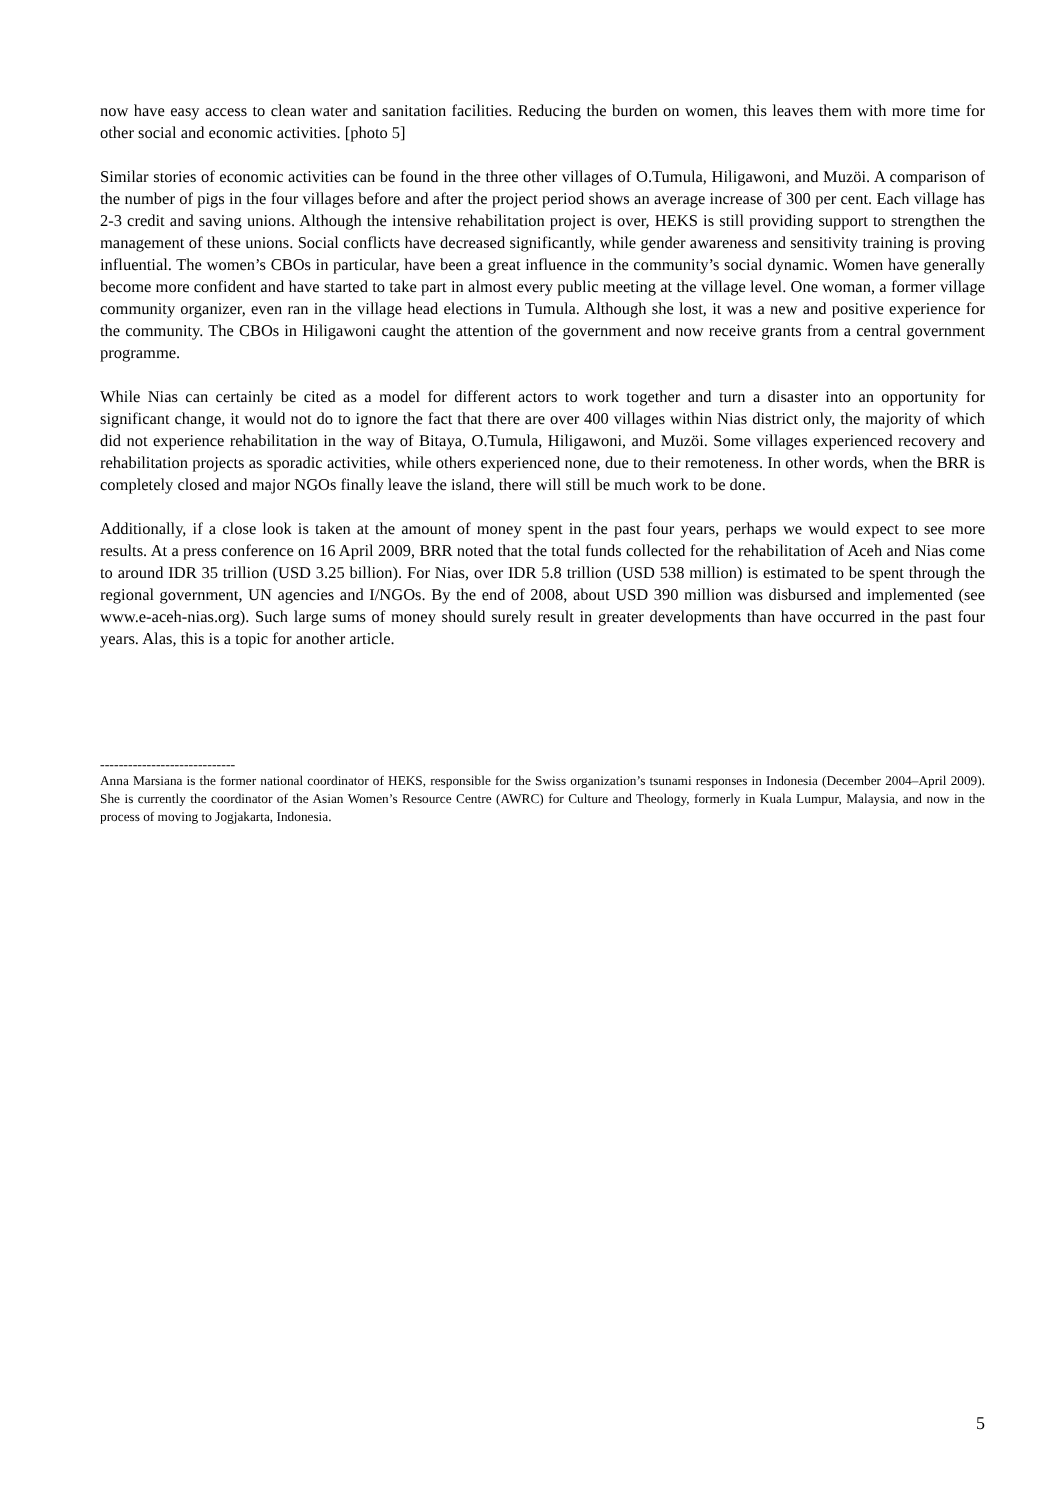now have easy access to clean water and sanitation facilities. Reducing the burden on women, this leaves them with more time for other social and economic activities. [photo 5]
Similar stories of economic activities can be found in the three other villages of O.Tumula, Hiligawoni, and Muzöi. A comparison of the number of pigs in the four villages before and after the project period shows an average increase of 300 per cent. Each village has 2-3 credit and saving unions. Although the intensive rehabilitation project is over, HEKS is still providing support to strengthen the management of these unions. Social conflicts have decreased significantly, while gender awareness and sensitivity training is proving influential. The women’s CBOs in particular, have been a great influence in the community’s social dynamic. Women have generally become more confident and have started to take part in almost every public meeting at the village level. One woman, a former village community organizer, even ran in the village head elections in Tumula. Although she lost, it was a new and positive experience for the community. The CBOs in Hiligawoni caught the attention of the government and now receive grants from a central government programme.
While Nias can certainly be cited as a model for different actors to work together and turn a disaster into an opportunity for significant change, it would not do to ignore the fact that there are over 400 villages within Nias district only, the majority of which did not experience rehabilitation in the way of Bitaya, O.Tumula, Hiligawoni, and Muzöi. Some villages experienced recovery and rehabilitation projects as sporadic activities, while others experienced none, due to their remoteness. In other words, when the BRR is completely closed and major NGOs finally leave the island, there will still be much work to be done.
Additionally, if a close look is taken at the amount of money spent in the past four years, perhaps we would expect to see more results. At a press conference on 16 April 2009, BRR noted that the total funds collected for the rehabilitation of Aceh and Nias come to around IDR 35 trillion (USD 3.25 billion). For Nias, over IDR 5.8 trillion (USD 538 million) is estimated to be spent through the regional government, UN agencies and I/NGOs. By the end of 2008, about USD 390 million was disbursed and implemented (see www.e-aceh-nias.org). Such large sums of money should surely result in greater developments than have occurred in the past four years. Alas, this is a topic for another article.
-----------------------------
Anna Marsiana is the former national coordinator of HEKS, responsible for the Swiss organization’s tsunami responses in Indonesia (December 2004–April 2009). She is currently the coordinator of the Asian Women’s Resource Centre (AWRC) for Culture and Theology, formerly in Kuala Lumpur, Malaysia, and now in the process of moving to Jogjakarta, Indonesia.
5